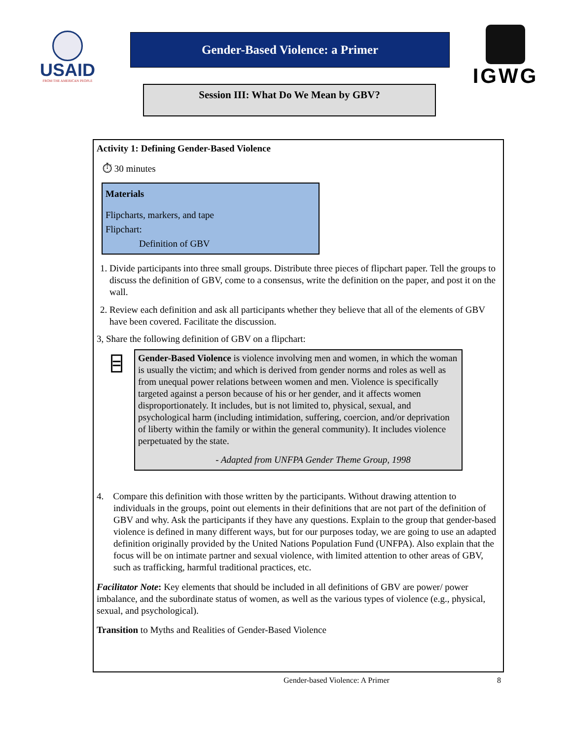USAID
FROM THE AMERICAN PEOPLE
Gender-Based Violence: a Primer
Session III: What Do We Mean by GBV?
IGWG
Activity 1: Defining Gender-Based Violence
⏱ 30 minutes
Materials
Flipcharts, markers, and tape
Flipchart:
Definition of GBV
1. Divide participants into three small groups. Distribute three pieces of flipchart paper. Tell the groups to discuss the definition of GBV, come to a consensus, write the definition on the paper, and post it on the wall.
2. Review each definition and ask all participants whether they believe that all of the elements of GBV have been covered. Facilitate the discussion.
3, Share the following definition of GBV on a flipchart:
⌸
Gender-Based Violence is violence involving men and women, in which the woman is usually the victim; and which is derived from gender norms and roles as well as from unequal power relations between women and men. Violence is specifically targeted against a person because of his or her gender, and it affects women disproportionately. It includes, but is not limited to, physical, sexual, and psychological harm (including intimidation, suffering, coercion, and/or deprivation of liberty within the family or within the general community). It includes violence perpetuated by the state.
- Adapted from UNFPA Gender Theme Group, 1998
4. Compare this definition with those written by the participants. Without drawing attention to individuals in the groups, point out elements in their definitions that are not part of the definition of GBV and why. Ask the participants if they have any questions. Explain to the group that gender-based violence is defined in many different ways, but for our purposes today, we are going to use an adapted definition originally provided by the United Nations Population Fund (UNFPA). Also explain that the focus will be on intimate partner and sexual violence, with limited attention to other areas of GBV, such as trafficking, harmful traditional practices, etc.
Facilitator Note: Key elements that should be included in all definitions of GBV are power/ power imbalance, and the subordinate status of women, as well as the various types of violence (e.g., physical, sexual, and psychological).
Transition to Myths and Realities of Gender-Based Violence
Gender-based Violence: A Primer
8